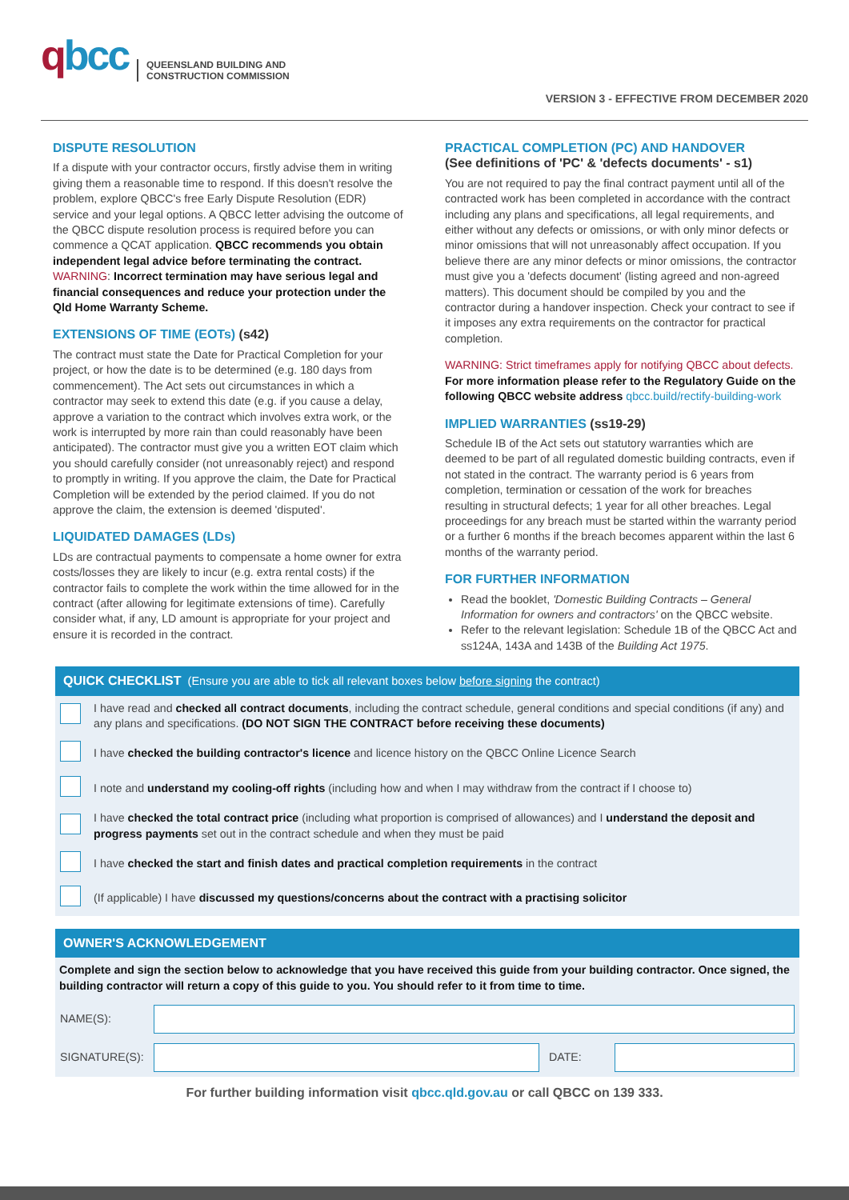qbcc
QUEENSLAND BUILDING AND
CONSTRUCTION COMMISSION
VERSION 3 - EFFECTIVE FROM DECEMBER 2020
DISPUTE RESOLUTION
If a dispute with your contractor occurs, firstly advise them in writing giving them a reasonable time to respond. If this doesn't resolve the problem, explore QBCC's free Early Dispute Resolution (EDR) service and your legal options. A QBCC letter advising the outcome of the QBCC dispute resolution process is required before you can commence a QCAT application. QBCC recommends you obtain independent legal advice before terminating the contract. WARNING: Incorrect termination may have serious legal and financial consequences and reduce your protection under the Qld Home Warranty Scheme.
EXTENSIONS OF TIME (EOTs) (s42)
The contract must state the Date for Practical Completion for your project, or how the date is to be determined (e.g. 180 days from commencement). The Act sets out circumstances in which a contractor may seek to extend this date (e.g. if you cause a delay, approve a variation to the contract which involves extra work, or the work is interrupted by more rain than could reasonably have been anticipated). The contractor must give you a written EOT claim which you should carefully consider (not unreasonably reject) and respond to promptly in writing. If you approve the claim, the Date for Practical Completion will be extended by the period claimed. If you do not approve the claim, the extension is deemed 'disputed'.
LIQUIDATED DAMAGES (LDs)
LDs are contractual payments to compensate a home owner for extra costs/losses they are likely to incur (e.g. extra rental costs) if the contractor fails to complete the work within the time allowed for in the contract (after allowing for legitimate extensions of time). Carefully consider what, if any, LD amount is appropriate for your project and ensure it is recorded in the contract.
PRACTICAL COMPLETION (PC) AND HANDOVER
(See definitions of 'PC' & 'defects documents' - s1)
You are not required to pay the final contract payment until all of the contracted work has been completed in accordance with the contract including any plans and specifications, all legal requirements, and either without any defects or omissions, or with only minor defects or minor omissions that will not unreasonably affect occupation. If you believe there are any minor defects or minor omissions, the contractor must give you a 'defects document' (listing agreed and non-agreed matters). This document should be compiled by you and the contractor during a handover inspection. Check your contract to see if it imposes any extra requirements on the contractor for practical completion.
WARNING: Strict timeframes apply for notifying QBCC about defects. For more information please refer to the Regulatory Guide on the following QBCC website address qbcc.build/rectify-building-work
IMPLIED WARRANTIES (ss19-29)
Schedule IB of the Act sets out statutory warranties which are deemed to be part of all regulated domestic building contracts, even if not stated in the contract. The warranty period is 6 years from completion, termination or cessation of the work for breaches resulting in structural defects; 1 year for all other breaches. Legal proceedings for any breach must be started within the warranty period or a further 6 months if the breach becomes apparent within the last 6 months of the warranty period.
FOR FURTHER INFORMATION
Read the booklet, 'Domestic Building Contracts – General Information for owners and contractors' on the QBCC website.
Refer to the relevant legislation: Schedule 1B of the QBCC Act and ss124A, 143A and 143B of the Building Act 1975.
QUICK CHECKLIST (Ensure you are able to tick all relevant boxes below before signing the contract)
| | I have read and checked all contract documents , including the contract schedule, general conditions and special conditions (if any) and any plans and specifications. (DO NOT SIGN THE CONTRACT before receiving these documents) |
| | I have checked the building contractor's licence and licence history on the QBCC Online Licence Search |
| | I note and understand my cooling-off rights (including how and when I may withdraw from the contract if I choose to) |
| | I have checked the total contract price (including what proportion is comprised of allowances) and I understand the deposit and progress payments set out in the contract schedule and when they must be paid |
| | I have checked the start and finish dates and practical completion requirements in the contract |
| | (If applicable) I have discussed my questions/concerns about the contract with a practising solicitor |
OWNER'S ACKNOWLEDGEMENT
Complete and sign the section below to acknowledge that you have received this guide from your building contractor. Once signed, the building contractor will return a copy of this guide to you. You should refer to it from time to time.
| NAME(S): | | | |
| SIGNATURE(S): | | DATE: | |
For further building information visit qbcc.qld.gov.au or call QBCC on 139 333.